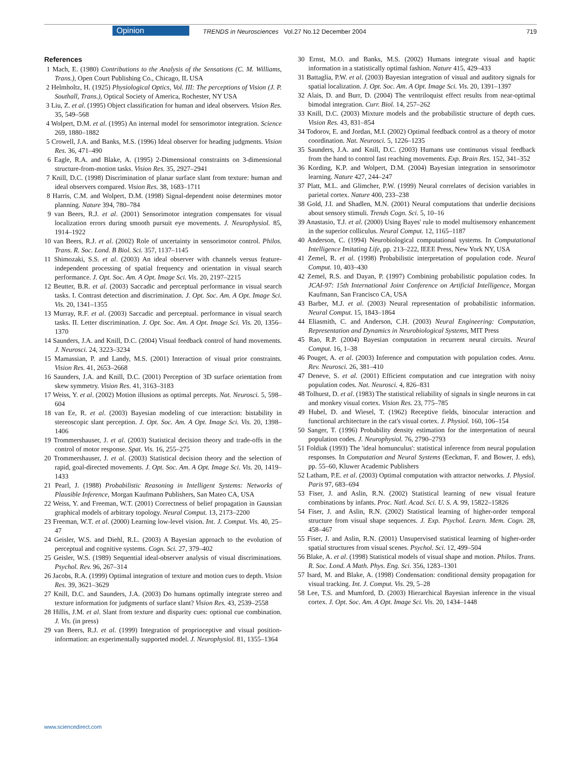Opinion TRENDS in Neurosciences Vol.27 No.12 December 2004 719
References
1 Mach, E. (1980) Contributions to the Analysis of the Sensations (C. M. Williams, Trans.), Open Court Publishing Co., Chicago, IL USA
2 Helmholtz, H. (1925) Physiological Optics, Vol. III: The perceptions of Vision (J. P. Southall, Trans.), Optical Society of America, Rochester, NY USA
3 Liu, Z. et al. (1995) Object classification for human and ideal observers. Vision Res. 35, 549–568
4 Wolpert, D.M. et al. (1995) An internal model for sensorimotor integration. Science 269, 1880–1882
5 Crowell, J.A. and Banks, M.S. (1996) Ideal observer for heading judgments. Vision Res. 36, 471–490
6 Eagle, R.A. and Blake, A. (1995) 2-Dimensional constraints on 3-dimensional structure-from-motion tasks. Vision Res. 35, 2927–2941
7 Knill, D.C. (1998) Discrimination of planar surface slant from texture: human and ideal observers compared. Vision Res. 38, 1683–1711
8 Harris, C.M. and Wolpert, D.M. (1998) Signal-dependent noise determines motor planning. Nature 394, 780–784
9 van Beers, R.J. et al. (2001) Sensorimotor integration compensates for visual localization errors during smooth pursuit eye movements. J. Neurophysiol. 85, 1914–1922
10 van Beers, R.J. et al. (2002) Role of uncertainty in sensorimotor control. Philos. Trans. R. Soc. Lond. B Biol. Sci. 357, 1137–1145
11 Shimozaki, S.S. et al. (2003) An ideal observer with channels versus feature-independent processing of spatial frequency and orientation in visual search performance. J. Opt. Soc. Am. A Opt. Image Sci. Vis. 20, 2197–2215
12 Beutter, B.R. et al. (2003) Saccadic and perceptual performance in visual search tasks. I. Contrast detection and discrimination. J. Opt. Soc. Am. A Opt. Image Sci. Vis. 20, 1341–1355
13 Murray, R.F. et al. (2003) Saccadic and perceptual. performance in visual search tasks. II. Letter discrimination. J. Opt. Soc. Am. A Opt. Image Sci. Vis. 20, 1356–1370
14 Saunders, J.A. and Knill, D.C. (2004) Visual feedback control of hand movements. J. Neurosci. 24, 3223–3234
15 Mamassian, P. and Landy, M.S. (2001) Interaction of visual prior constraints. Vision Res. 41, 2653–2668
16 Saunders, J.A. and Knill, D.C. (2001) Perception of 3D surface orientation from skew symmetry. Vision Res. 41, 3163–3183
17 Weiss, Y. et al. (2002) Motion illusions as optimal percepts. Nat. Neurosci. 5, 598–604
18 van Ee, R. et al. (2003) Bayesian modeling of cue interaction: bistability in stereoscopic slant perception. J. Opt. Soc. Am. A Opt. Image Sci. Vis. 20, 1398–1406
19 Trommershauser, J. et al. (2003) Statistical decision theory and trade-offs in the control of motor response. Spat. Vis. 16, 255–275
20 Trommershauser, J. et al. (2003) Statistical decision theory and the selection of rapid, goal-directed movements. J. Opt. Soc. Am. A Opt. Image Sci. Vis. 20, 1419–1433
21 Pearl, J. (1988) Probabilistic Reasoning in Intelligent Systems: Networks of Plausible Inference, Morgan Kaufmann Publishers, San Mateo CA, USA
22 Weiss, Y. and Freeman, W.T. (2001) Correctness of belief propagation in Gaussian graphical models of arbitrary topology. Neural Comput. 13, 2173–2200
23 Freeman, W.T. et al. (2000) Learning low-level vision. Int. J. Comput. Vis. 40, 25–47
24 Geisler, W.S. and Diehl, R.L. (2003) A Bayesian approach to the evolution of perceptual and cognitive systems. Cogn. Sci. 27, 379–402
25 Geisler, W.S. (1989) Sequential ideal-observer analysis of visual discriminations. Psychol. Rev. 96, 267–314
26 Jacobs, R.A. (1999) Optimal integration of texture and motion cues to depth. Vision Res. 39, 3621–3629
27 Knill, D.C. and Saunders, J.A. (2003) Do humans optimally integrate stereo and texture information for judgments of surface slant? Vision Res. 43, 2539–2558
28 Hillis, J.M. et al. Slant from texture and disparity cues: optional cue combination. J. Vis. (in press)
29 van Beers, R.J. et al. (1999) Integration of proprioceptive and visual position-information: an experimentally supported model. J. Neurophysiol. 81, 1355–1364
30 Ernst, M.O. and Banks, M.S. (2002) Humans integrate visual and haptic information in a statistically optimal fashion. Nature 415, 429–433
31 Battaglia, P.W. et al. (2003) Bayesian integration of visual and auditory signals for spatial localization. J. Opt. Soc. Am. A Opt. Image Sci. Vis. 20, 1391–1397
32 Alais, D. and Burr, D. (2004) The ventriloquist effect results from near-optimal bimodal integration. Curr. Biol. 14, 257–262
33 Knill, D.C. (2003) Mixture models and the probabilistic structure of depth cues. Vision Res. 43, 831–854
34 Todorov, E. and Jordan, M.I. (2002) Optimal feedback control as a theory of motor coordination. Nat. Neurosci. 5, 1226–1235
35 Saunders, J.A. and Knill, D.C. (2003) Humans use continuous visual feedback from the hand to control fast reaching movements. Exp. Brain Res. 152, 341–352
36 Kording, K.P. and Wolpert, D.M. (2004) Bayesian integration in sensorimotor learning. Nature 427, 244–247
37 Platt, M.L. and Glimcher, P.W. (1999) Neural correlates of decision variables in parietal cortex. Nature 400, 233–238
38 Gold, J.I. and Shadlen, M.N. (2001) Neural computations that underlie decisions about sensory stimuli. Trends Cogn. Sci. 5, 10–16
39 Anastasio, T.J. et al. (2000) Using Bayes' rule to model multisensory enhancement in the superior colliculus. Neural Comput. 12, 1165–1187
40 Anderson, C. (1994) Neurobiological computational systems. In Computational Intelligence Imitating Life, pp. 213–222, IEEE Press, New York NY, USA
41 Zemel, R. et al. (1998) Probabilistic interpretation of population code. Neural Comput. 10, 403–430
42 Zemel, R.S. and Dayan, P. (1997) Combining probabilistic population codes. In JCAI-97: 15th International Joint Conference on Artificial Intelligence, Morgan Kaufmann, San Francisco CA, USA
43 Barber, M.J. et al. (2003) Neural representation of probabilistic information. Neural Comput. 15, 1843–1864
44 Eliasmith, C. and Anderson, C.H. (2003) Neural Engineering: Computation, Representation and Dynamics in Neurobiological Systems, MIT Press
45 Rao, R.P. (2004) Bayesian computation in recurrent neural circuits. Neural Comput. 16, 1–38
46 Pouget, A. et al. (2003) Inference and computation with population codes. Annu. Rev. Neurosci. 26, 381–410
47 Deneve, S. et al. (2001) Efficient computation and cue integration with noisy population codes. Nat. Neurosci. 4, 826–831
48 Tolhurst, D. et al. (1983) The statistical reliability of signals in single neurons in cat and monkey visual cortex. Vision Res. 23, 775–785
49 Hubel, D. and Wiesel, T. (1962) Receptive fields, binocular interaction and functional architecture in the cat's visual cortex. J. Physiol. 160, 106–154
50 Sanger, T. (1996) Probability density estimation for the interpretation of neural population codes. J. Neurophysiol. 76, 2790–2793
51 Foldiak (1993) The 'ideal homunculus': statistical inference from neural population responses. In Computation and Neural Systems (Eeckman, F. and Bower, J. eds), pp. 55–60, Kluwer Academic Publishers
52 Latham, P.E. et al. (2003) Optimal computation with attractor networks. J. Physiol. Paris 97, 683–694
53 Fiser, J. and Aslin, R.N. (2002) Statistical learning of new visual feature combinations by infants. Proc. Natl. Acad. Sci. U. S. A. 99, 15822–15826
54 Fiser, J. and Aslin, R.N. (2002) Statistical learning of higher-order temporal structure from visual shape sequences. J. Exp. Psychol. Learn. Mem. Cogn. 28, 458–467
55 Fiser, J. and Aslin, R.N. (2001) Unsupervised statistical learning of higher-order spatial structures from visual scenes. Psychol. Sci. 12, 499–504
56 Blake, A. et al. (1998) Statistical models of visual shape and motion. Philos. Trans. R. Soc. Lond. A Math. Phys. Eng. Sci. 356, 1283–1301
57 Isard, M. and Blake, A. (1998) Condensation: conditional density propagation for visual tracking. Int. J. Comput. Vis. 29, 5–28
58 Lee, T.S. and Mumford, D. (2003) Hierarchical Bayesian inference in the visual cortex. J. Opt. Soc. Am. A Opt. Image Sci. Vis. 20, 1434–1448
www.sciencedirect.com